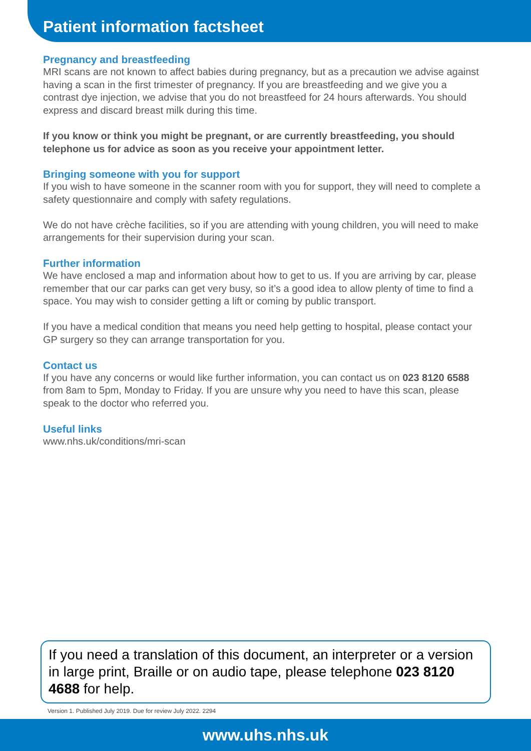Patient information factsheet
Pregnancy and breastfeeding
MRI scans are not known to affect babies during pregnancy, but as a precaution we advise against having a scan in the first trimester of pregnancy. If you are breastfeeding and we give you a contrast dye injection, we advise that you do not breastfeed for 24 hours afterwards. You should express and discard breast milk during this time.
If you know or think you might be pregnant, or are currently breastfeeding, you should telephone us for advice as soon as you receive your appointment letter.
Bringing someone with you for support
If you wish to have someone in the scanner room with you for support, they will need to complete a safety questionnaire and comply with safety regulations.
We do not have crèche facilities, so if you are attending with young children, you will need to make arrangements for their supervision during your scan.
Further information
We have enclosed a map and information about how to get to us. If you are arriving by car, please remember that our car parks can get very busy, so it’s a good idea to allow plenty of time to find a space. You may wish to consider getting a lift or coming by public transport.
If you have a medical condition that means you need help getting to hospital, please contact your GP surgery so they can arrange transportation for you.
Contact us
If you have any concerns or would like further information, you can contact us on 023 8120 6588 from 8am to 5pm, Monday to Friday. If you are unsure why you need to have this scan, please speak to the doctor who referred you.
Useful links
www.nhs.uk/conditions/mri-scan
If you need a translation of this document, an interpreter or a version in large print, Braille or on audio tape, please telephone 023 8120 4688 for help.
Version 1. Published July 2019. Due for review July 2022. 2294
www.uhs.nhs.uk